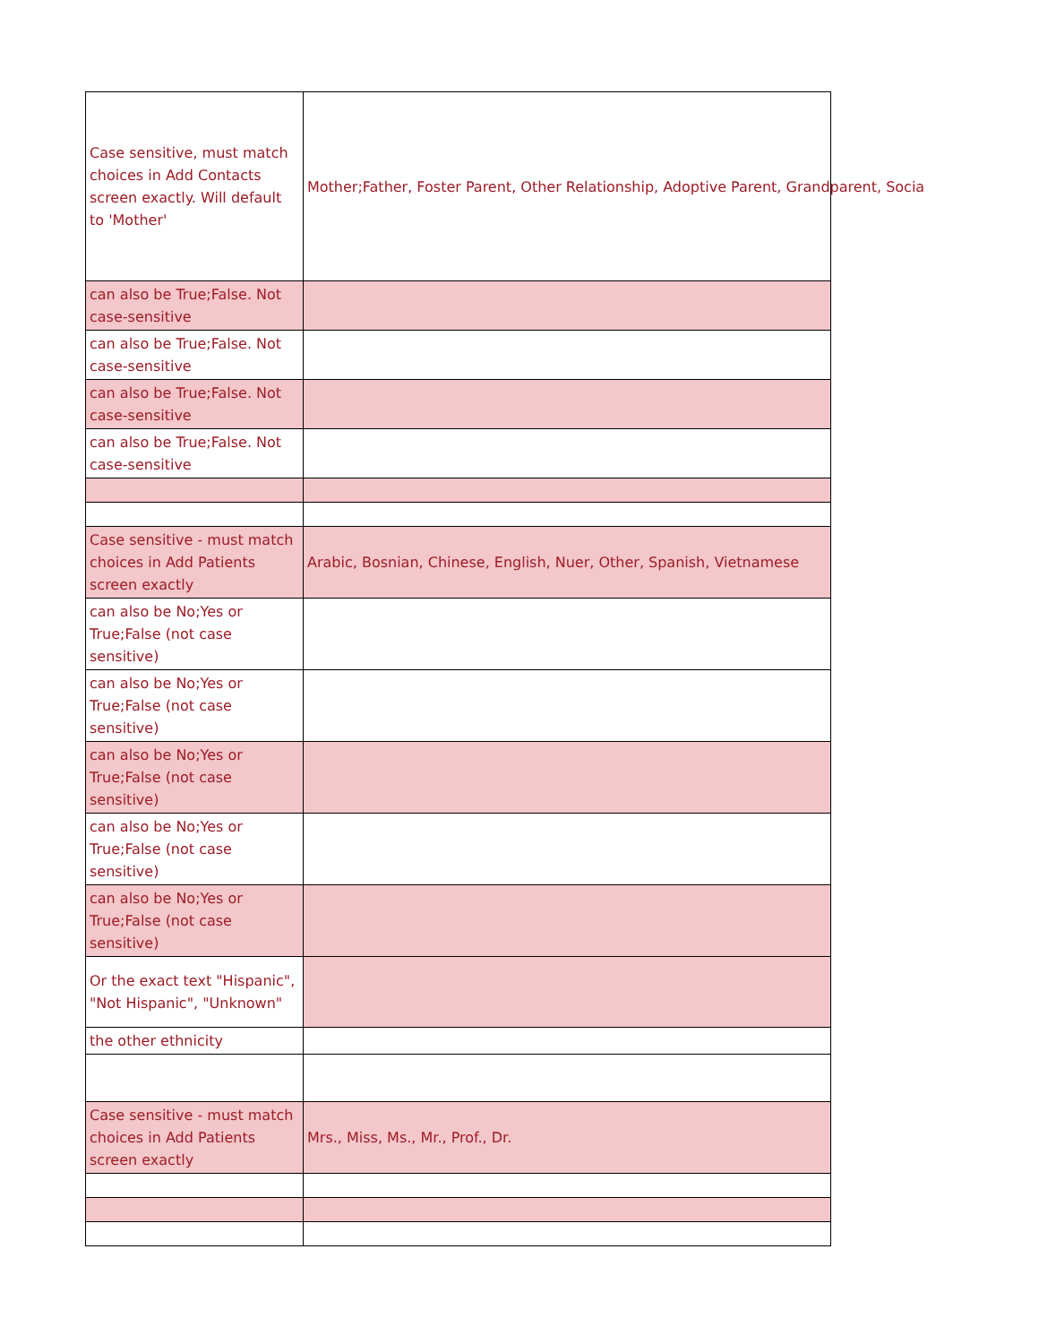| Case sensitive, must match choices in Add Contacts screen exactly. Will default to 'Mother' | Mother;Father, Foster Parent, Other Relationship, Adoptive Parent, Grandparent, Socia |
| can also be True;False. Not case-sensitive | |
| can also be True;False. Not case-sensitive | |
| can also be True;False. Not case-sensitive | |
| can also be True;False. Not case-sensitive | |
| Case sensitive - must match choices in Add Patients screen exactly | Arabic, Bosnian, Chinese, English, Nuer, Other, Spanish, Vietnamese |
| can also be No;Yes or True;False (not case sensitive) | |
| can also be No;Yes or True;False (not case sensitive) | |
| can also be No;Yes or True;False (not case sensitive) | |
| can also be No;Yes or True;False (not case sensitive) | |
| can also be No;Yes or True;False (not case sensitive) | |
| Or the exact text "Hispanic", "Not Hispanic", "Unknown" | |
| the other ethnicity | |
| Case sensitive - must match choices in Add Patients screen exactly | Mrs., Miss, Ms., Mr., Prof., Dr. |